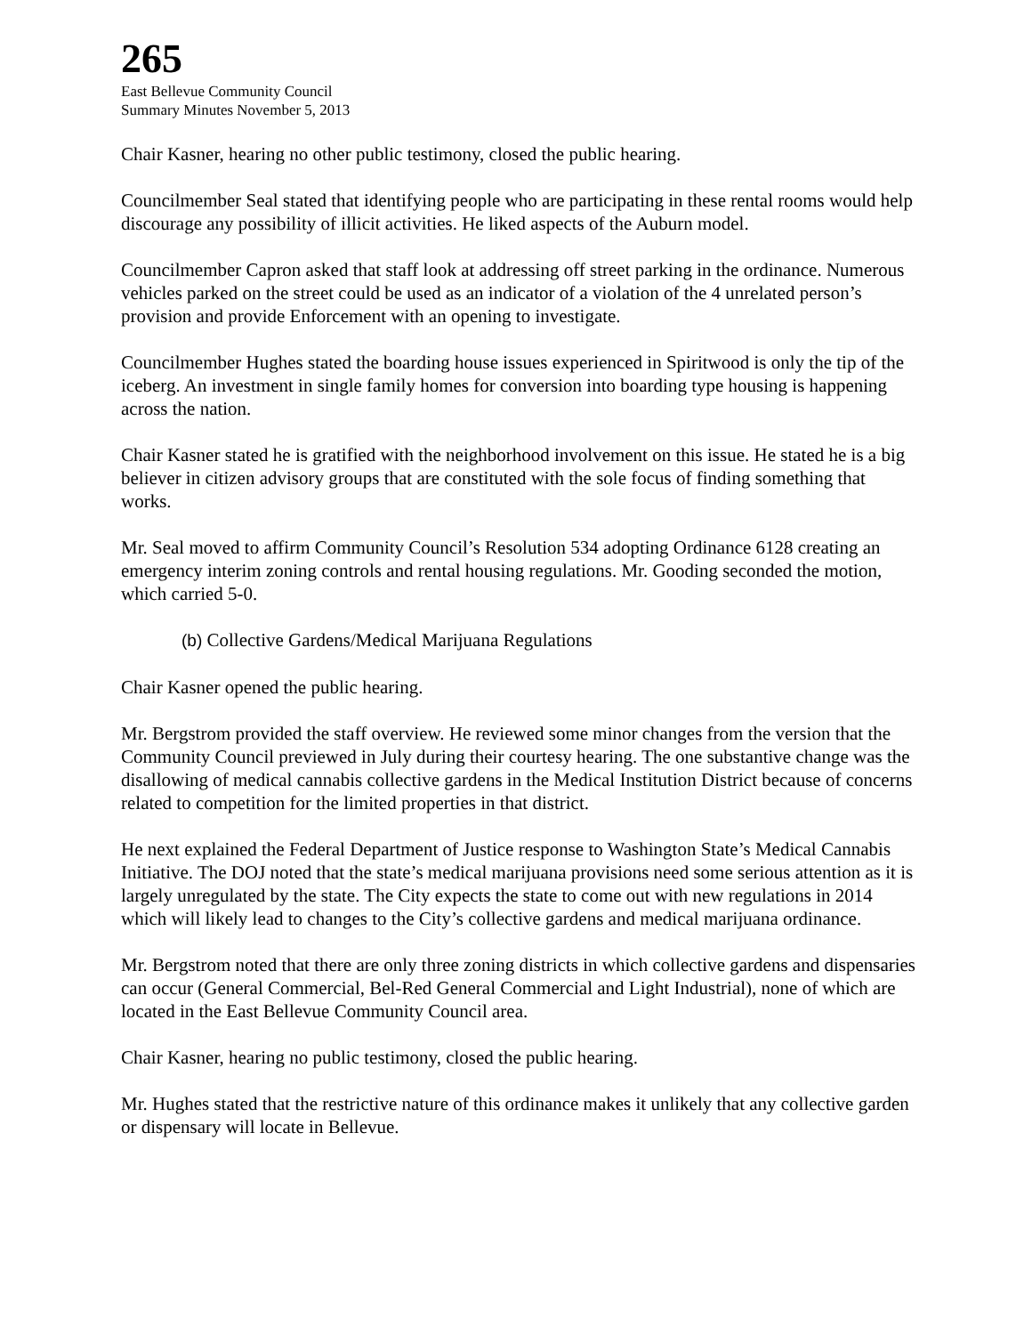265
East Bellevue Community Council
Summary Minutes November 5, 2013
Chair Kasner, hearing no other public testimony, closed the public hearing.
Councilmember Seal stated that identifying people who are participating in these rental rooms would help discourage any possibility of illicit activities. He liked aspects of the Auburn model.
Councilmember Capron asked that staff look at addressing off street parking in the ordinance. Numerous vehicles parked on the street could be used as an indicator of a violation of the 4 unrelated person’s provision and provide Enforcement with an opening to investigate.
Councilmember Hughes stated the boarding house issues experienced in Spiritwood is only the tip of the iceberg. An investment in single family homes for conversion into boarding type housing is happening across the nation.
Chair Kasner stated he is gratified with the neighborhood involvement on this issue. He stated he is a big believer in citizen advisory groups that are constituted with the sole focus of finding something that works.
Mr. Seal moved to affirm Community Council’s Resolution 534 adopting Ordinance 6128 creating an emergency interim zoning controls and rental housing regulations. Mr. Gooding seconded the motion, which carried 5-0.
(b) Collective Gardens/Medical Marijuana Regulations
Chair Kasner opened the public hearing.
Mr. Bergstrom provided the staff overview. He reviewed some minor changes from the version that the Community Council previewed in July during their courtesy hearing. The one substantive change was the disallowing of medical cannabis collective gardens in the Medical Institution District because of concerns related to competition for the limited properties in that district.
He next explained the Federal Department of Justice response to Washington State’s Medical Cannabis Initiative. The DOJ noted that the state’s medical marijuana provisions need some serious attention as it is largely unregulated by the state. The City expects the state to come out with new regulations in 2014 which will likely lead to changes to the City’s collective gardens and medical marijuana ordinance.
Mr. Bergstrom noted that there are only three zoning districts in which collective gardens and dispensaries can occur (General Commercial, Bel-Red General Commercial and Light Industrial), none of which are located in the East Bellevue Community Council area.
Chair Kasner, hearing no public testimony, closed the public hearing.
Mr. Hughes stated that the restrictive nature of this ordinance makes it unlikely that any collective garden or dispensary will locate in Bellevue.